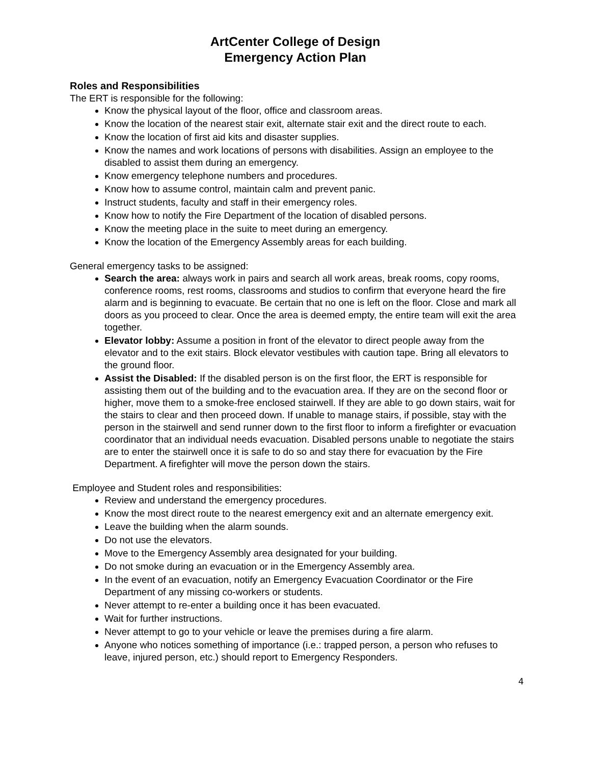ArtCenter College of Design
Emergency Action Plan
Roles and Responsibilities
The ERT is responsible for the following:
Know the physical layout of the floor, office and classroom areas.
Know the location of the nearest stair exit, alternate stair exit and the direct route to each.
Know the location of first aid kits and disaster supplies.
Know the names and work locations of persons with disabilities. Assign an employee to the disabled to assist them during an emergency.
Know emergency telephone numbers and procedures.
Know how to assume control, maintain calm and prevent panic.
Instruct students, faculty and staff in their emergency roles.
Know how to notify the Fire Department of the location of disabled persons.
Know the meeting place in the suite to meet during an emergency.
Know the location of the Emergency Assembly areas for each building.
General emergency tasks to be assigned:
Search the area: always work in pairs and search all work areas, break rooms, copy rooms, conference rooms, rest rooms, classrooms and studios to confirm that everyone heard the fire alarm and is beginning to evacuate. Be certain that no one is left on the floor. Close and mark all doors as you proceed to clear. Once the area is deemed empty, the entire team will exit the area together.
Elevator lobby: Assume a position in front of the elevator to direct people away from the elevator and to the exit stairs. Block elevator vestibules with caution tape. Bring all elevators to the ground floor.
Assist the Disabled: If the disabled person is on the first floor, the ERT is responsible for assisting them out of the building and to the evacuation area. If they are on the second floor or higher, move them to a smoke-free enclosed stairwell. If they are able to go down stairs, wait for the stairs to clear and then proceed down. If unable to manage stairs, if possible, stay with the person in the stairwell and send runner down to the first floor to inform a firefighter or evacuation coordinator that an individual needs evacuation. Disabled persons unable to negotiate the stairs are to enter the stairwell once it is safe to do so and stay there for evacuation by the Fire Department. A firefighter will move the person down the stairs.
Employee and Student roles and responsibilities:
Review and understand the emergency procedures.
Know the most direct route to the nearest emergency exit and an alternate emergency exit.
Leave the building when the alarm sounds.
Do not use the elevators.
Move to the Emergency Assembly area designated for your building.
Do not smoke during an evacuation or in the Emergency Assembly area.
In the event of an evacuation, notify an Emergency Evacuation Coordinator or the Fire Department of any missing co-workers or students.
Never attempt to re-enter a building once it has been evacuated.
Wait for further instructions.
Never attempt to go to your vehicle or leave the premises during a fire alarm.
Anyone who notices something of importance (i.e.: trapped person, a person who refuses to leave, injured person, etc.) should report to Emergency Responders.
4